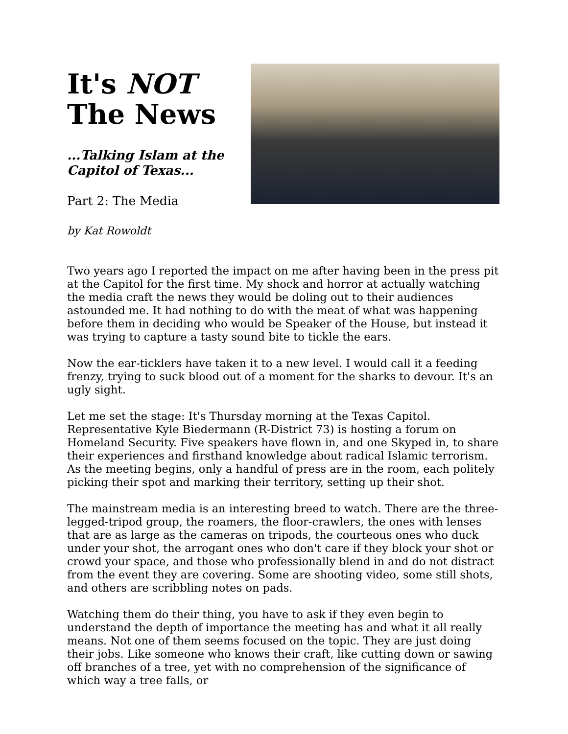It's NOT
The News
...Talking Islam at the Capitol of Texas...
Part 2: The Media
by Kat Rowoldt
Two years ago I reported the impact on me after having been in the press pit at the Capitol for the first time. My shock and horror at actually watching the media craft the news they would be doling out to their audiences astounded me. It had nothing to do with the meat of what was happening before them in deciding who would be Speaker of the House, but instead it was trying to capture a tasty sound bite to tickle the ears.
Now the ear-ticklers have taken it to a new level. I would call it a feeding frenzy, trying to suck blood out of a moment for the sharks to devour. It's an ugly sight.
Let me set the stage: It's Thursday morning at the Texas Capitol. Representative Kyle Biedermann (R-District 73) is hosting a forum on Homeland Security. Five speakers have flown in, and one Skyped in, to share their experiences and firsthand knowledge about radical Islamic terrorism. As the meeting begins, only a handful of press are in the room, each politely picking their spot and marking their territory, setting up their shot.
The mainstream media is an interesting breed to watch. There are the three-legged-tripod group, the roamers, the floor-crawlers, the ones with lenses that are as large as the cameras on tripods, the courteous ones who duck under your shot, the arrogant ones who don't care if they block your shot or crowd your space, and those who professionally blend in and do not distract from the event they are covering. Some are shooting video, some still shots, and others are scribbling notes on pads.
Watching them do their thing, you have to ask if they even begin to understand the depth of importance the meeting has and what it all really means. Not one of them seems focused on the topic. They are just doing their jobs. Like someone who knows their craft, like cutting down or sawing off branches of a tree, yet with no comprehension of the significance of which way a tree falls, or